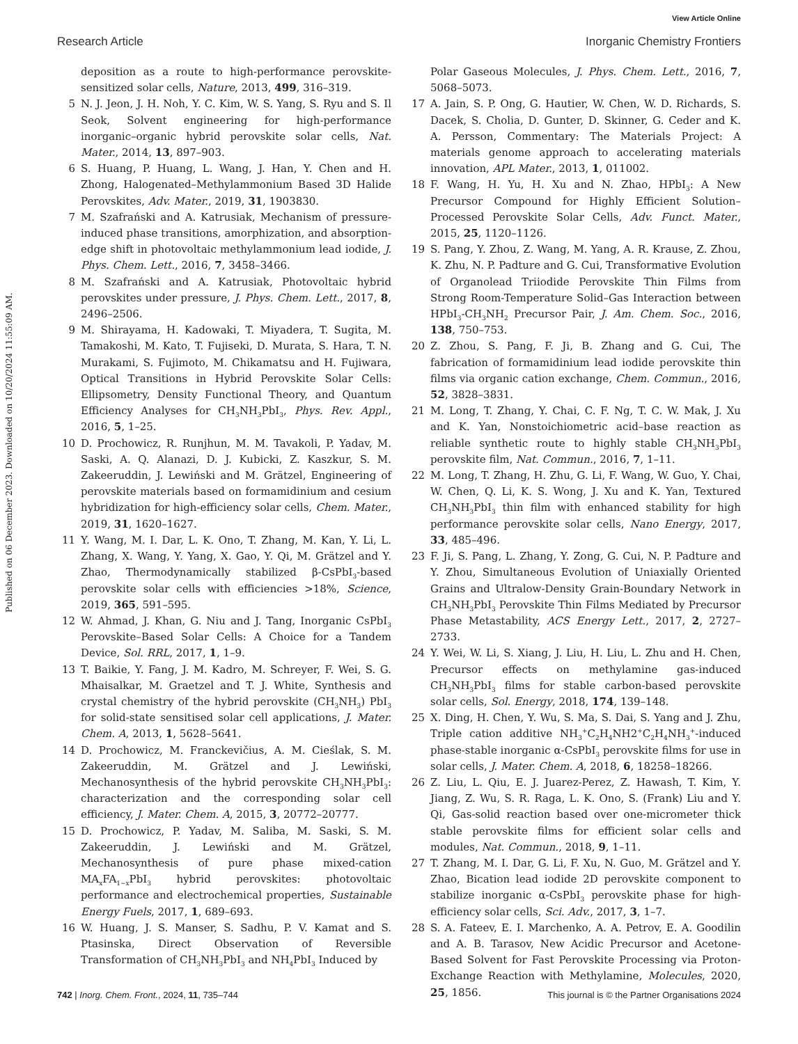View Article Online
Research Article Inorganic Chemistry Frontiers
Published on 06 December 2023. Downloaded on 10/20/2024 11:55:09 AM.
deposition as a route to high-performance perovskite-sensitized solar cells, Nature, 2013, 499, 316–319.
5 N. J. Jeon, J. H. Noh, Y. C. Kim, W. S. Yang, S. Ryu and S. Il Seok, Solvent engineering for high-performance inorganic–organic hybrid perovskite solar cells, Nat. Mater., 2014, 13, 897–903.
6 S. Huang, P. Huang, L. Wang, J. Han, Y. Chen and H. Zhong, Halogenated–Methylammonium Based 3D Halide Perovskites, Adv. Mater., 2019, 31, 1903830.
7 M. Szafrański and A. Katrusiak, Mechanism of pressure-induced phase transitions, amorphization, and absorption-edge shift in photovoltaic methylammonium lead iodide, J. Phys. Chem. Lett., 2016, 7, 3458–3466.
8 M. Szafrański and A. Katrusiak, Photovoltaic hybrid perovskites under pressure, J. Phys. Chem. Lett., 2017, 8, 2496–2506.
9 M. Shirayama, H. Kadowaki, T. Miyadera, T. Sugita, M. Tamakoshi, M. Kato, T. Fujiseki, D. Murata, S. Hara, T. N. Murakami, S. Fujimoto, M. Chikamatsu and H. Fujiwara, Optical Transitions in Hybrid Perovskite Solar Cells: Ellipsometry, Density Functional Theory, and Quantum Efficiency Analyses for CH<sub>3</sub>NH<sub>3</sub>PbI<sub>3</sub>, Phys. Rev. Appl., 2016, 5, 1–25.
10 D. Prochowicz, R. Runjhun, M. M. Tavakoli, P. Yadav, M. Saski, A. Q. Alanazi, D. J. Kubicki, Z. Kaszkur, S. M. Zakeeruddin, J. Lewiński and M. Grätzel, Engineering of perovskite materials based on formamidinium and cesium hybridization for high-efficiency solar cells, Chem. Mater., 2019, 31, 1620–1627.
11 Y. Wang, M. I. Dar, L. K. Ono, T. Zhang, M. Kan, Y. Li, L. Zhang, X. Wang, Y. Yang, X. Gao, Y. Qi, M. Grätzel and Y. Zhao, Thermodynamically stabilized β-CsPbI<sub>3</sub>-based perovskite solar cells with efficiencies >18%, Science, 2019, 365, 591–595.
12 W. Ahmad, J. Khan, G. Niu and J. Tang, Inorganic CsPbI<sub>3</sub> Perovskite–Based Solar Cells: A Choice for a Tandem Device, Sol. RRL, 2017, 1, 1–9.
13 T. Baikie, Y. Fang, J. M. Kadro, M. Schreyer, F. Wei, S. G. Mhaisalkar, M. Graetzel and T. J. White, Synthesis and crystal chemistry of the hybrid perovskite (CH<sub>3</sub>NH<sub>3</sub>) PbI<sub>3</sub> for solid-state sensitised solar cell applications, J. Mater. Chem. A, 2013, 1, 5628–5641.
14 D. Prochowicz, M. Franckevičius, A. M. Cieślak, S. M. Zakeeruddin, M. Grätzel and J. Lewiński, Mechanosynthesis of the hybrid perovskite CH<sub>3</sub>NH<sub>3</sub>PbI<sub>3</sub>: characterization and the corresponding solar cell efficiency, J. Mater. Chem. A, 2015, 3, 20772–20777.
15 D. Prochowicz, P. Yadav, M. Saliba, M. Saski, S. M. Zakeeruddin, J. Lewiński and M. Grätzel, Mechanosynthesis of pure phase mixed-cation MA<sub>x</sub>FA<sub>1−x</sub>PbI<sub>3</sub> hybrid perovskites: photovoltaic performance and electrochemical properties, Sustainable Energy Fuels, 2017, 1, 689–693.
16 W. Huang, J. S. Manser, S. Sadhu, P. V. Kamat and S. Ptasinska, Direct Observation of Reversible Transformation of CH<sub>3</sub>NH<sub>3</sub>PbI<sub>3</sub> and NH<sub>4</sub>PbI<sub>3</sub> Induced by
Polar Gaseous Molecules, J. Phys. Chem. Lett., 2016, 7, 5068–5073.
17 A. Jain, S. P. Ong, G. Hautier, W. Chen, W. D. Richards, S. Dacek, S. Cholia, D. Gunter, D. Skinner, G. Ceder and K. A. Persson, Commentary: The Materials Project: A materials genome approach to accelerating materials innovation, APL Mater., 2013, 1, 011002.
18 F. Wang, H. Yu, H. Xu and N. Zhao, HPbI<sub>3</sub>: A New Precursor Compound for Highly Efficient Solution–Processed Perovskite Solar Cells, Adv. Funct. Mater., 2015, 25, 1120–1126.
19 S. Pang, Y. Zhou, Z. Wang, M. Yang, A. R. Krause, Z. Zhou, K. Zhu, N. P. Padture and G. Cui, Transformative Evolution of Organolead Triiodide Perovskite Thin Films from Strong Room-Temperature Solid–Gas Interaction between HPbI<sub>3</sub>-CH<sub>3</sub>NH<sub>2</sub> Precursor Pair, J. Am. Chem. Soc., 2016, 138, 750–753.
20 Z. Zhou, S. Pang, F. Ji, B. Zhang and G. Cui, The fabrication of formamidinium lead iodide perovskite thin films via organic cation exchange, Chem. Commun., 2016, 52, 3828–3831.
21 M. Long, T. Zhang, Y. Chai, C. F. Ng, T. C. W. Mak, J. Xu and K. Yan, Nonstoichiometric acid–base reaction as reliable synthetic route to highly stable CH<sub>3</sub>NH<sub>3</sub>PbI<sub>3</sub> perovskite film, Nat. Commun., 2016, 7, 1–11.
22 M. Long, T. Zhang, H. Zhu, G. Li, F. Wang, W. Guo, Y. Chai, W. Chen, Q. Li, K. S. Wong, J. Xu and K. Yan, Textured CH<sub>3</sub>NH<sub>3</sub>PbI<sub>3</sub> thin film with enhanced stability for high performance perovskite solar cells, Nano Energy, 2017, 33, 485–496.
23 F. Ji, S. Pang, L. Zhang, Y. Zong, G. Cui, N. P. Padture and Y. Zhou, Simultaneous Evolution of Uniaxially Oriented Grains and Ultralow-Density Grain-Boundary Network in CH<sub>3</sub>NH<sub>3</sub>PbI<sub>3</sub> Perovskite Thin Films Mediated by Precursor Phase Metastability, ACS Energy Lett., 2017, 2, 2727–2733.
24 Y. Wei, W. Li, S. Xiang, J. Liu, H. Liu, L. Zhu and H. Chen, Precursor effects on methylamine gas-induced CH<sub>3</sub>NH<sub>3</sub>PbI<sub>3</sub> films for stable carbon-based perovskite solar cells, Sol. Energy, 2018, 174, 139–148.
25 X. Ding, H. Chen, Y. Wu, S. Ma, S. Dai, S. Yang and J. Zhu, Triple cation additive NH<sub>3</sub><sup>+</sup>C<sub>2</sub>H<sub>4</sub>NH2<sup>+</sup>C<sub>2</sub>H<sub>4</sub>NH<sub>3</sub><sup>+</sup>-induced phase-stable inorganic α-CsPbI<sub>3</sub> perovskite films for use in solar cells, J. Mater. Chem. A, 2018, 6, 18258–18266.
26 Z. Liu, L. Qiu, E. J. Juarez-Perez, Z. Hawash, T. Kim, Y. Jiang, Z. Wu, S. R. Raga, L. K. Ono, S. (Frank) Liu and Y. Qi, Gas-solid reaction based over one-micrometer thick stable perovskite films for efficient solar cells and modules, Nat. Commun., 2018, 9, 1–11.
27 T. Zhang, M. I. Dar, G. Li, F. Xu, N. Guo, M. Grätzel and Y. Zhao, Bication lead iodide 2D perovskite component to stabilize inorganic α-CsPbI<sub>3</sub> perovskite phase for high-efficiency solar cells, Sci. Adv., 2017, 3, 1–7.
28 S. A. Fateev, E. I. Marchenko, A. A. Petrov, E. A. Goodilin and A. B. Tarasov, New Acidic Precursor and Acetone-Based Solvent for Fast Perovskite Processing via Proton-Exchange Reaction with Methylamine, Molecules, 2020, 25, 1856.
742 | Inorg. Chem. Front., 2024, 11, 735–744 This journal is © the Partner Organisations 2024